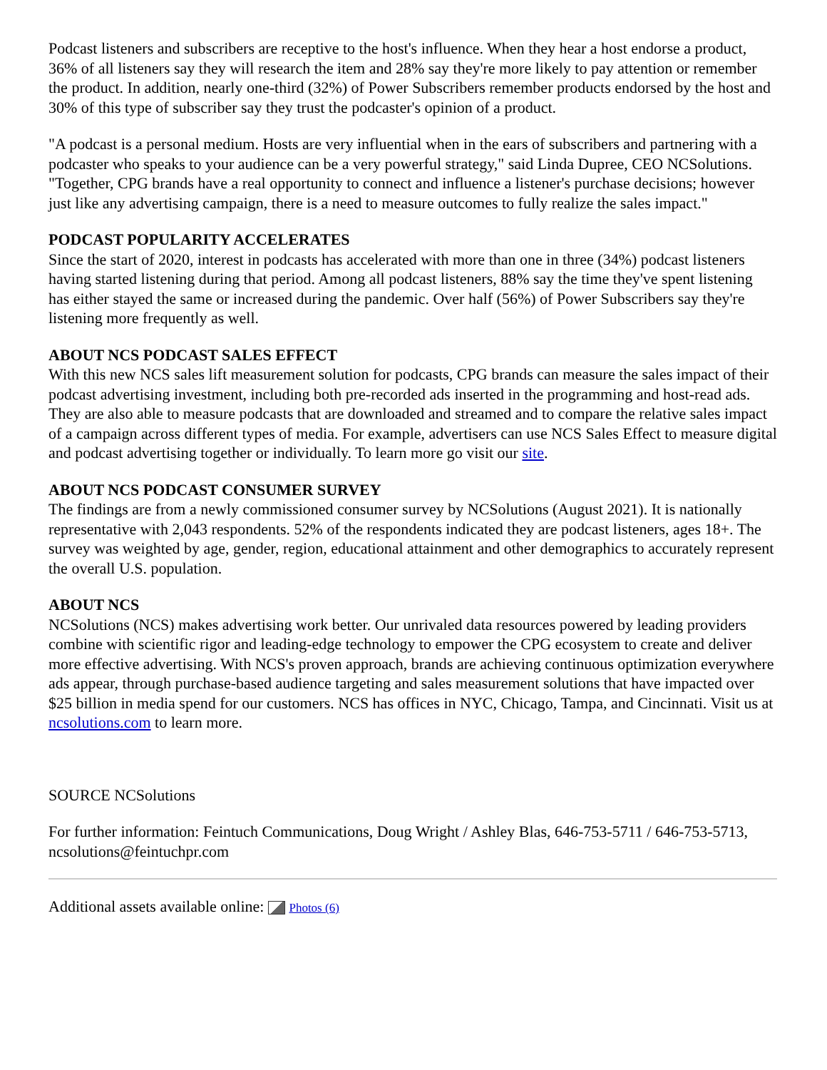Podcast listeners and subscribers are receptive to the host's influence. When they hear a host endorse a product, 36% of all listeners say they will research the item and 28% say they're more likely to pay attention or remember the product. In addition, nearly one-third (32%) of Power Subscribers remember products endorsed by the host and 30% of this type of subscriber say they trust the podcaster's opinion of a product.
"A podcast is a personal medium. Hosts are very influential when in the ears of subscribers and partnering with a podcaster who speaks to your audience can be a very powerful strategy," said Linda Dupree, CEO NCSolutions. "Together, CPG brands have a real opportunity to connect and influence a listener's purchase decisions; however just like any advertising campaign, there is a need to measure outcomes to fully realize the sales impact."
PODCAST POPULARITY ACCELERATES
Since the start of 2020, interest in podcasts has accelerated with more than one in three (34%) podcast listeners having started listening during that period. Among all podcast listeners, 88% say the time they've spent listening has either stayed the same or increased during the pandemic. Over half (56%) of Power Subscribers say they're listening more frequently as well.
ABOUT NCS PODCAST SALES EFFECT
With this new NCS sales lift measurement solution for podcasts, CPG brands can measure the sales impact of their podcast advertising investment, including both pre-recorded ads inserted in the programming and host-read ads. They are also able to measure podcasts that are downloaded and streamed and to compare the relative sales impact of a campaign across different types of media. For example, advertisers can use NCS Sales Effect to measure digital and podcast advertising together or individually. To learn more go visit our site.
ABOUT NCS PODCAST CONSUMER SURVEY
The findings are from a newly commissioned consumer survey by NCSolutions (August 2021). It is nationally representative with 2,043 respondents. 52% of the respondents indicated they are podcast listeners, ages 18+. The survey was weighted by age, gender, region, educational attainment and other demographics to accurately represent the overall U.S. population.
ABOUT NCS
NCSolutions (NCS) makes advertising work better. Our unrivaled data resources powered by leading providers combine with scientific rigor and leading-edge technology to empower the CPG ecosystem to create and deliver more effective advertising. With NCS's proven approach, brands are achieving continuous optimization everywhere ads appear, through purchase-based audience targeting and sales measurement solutions that have impacted over $25 billion in media spend for our customers. NCS has offices in NYC, Chicago, Tampa, and Cincinnati. Visit us at ncsolutions.com to learn more.
SOURCE NCSolutions
For further information: Feintuch Communications, Doug Wright / Ashley Blas, 646-753-5711 / 646-753-5713, ncsolutions@feintuchpr.com
Additional assets available online: Photos (6)